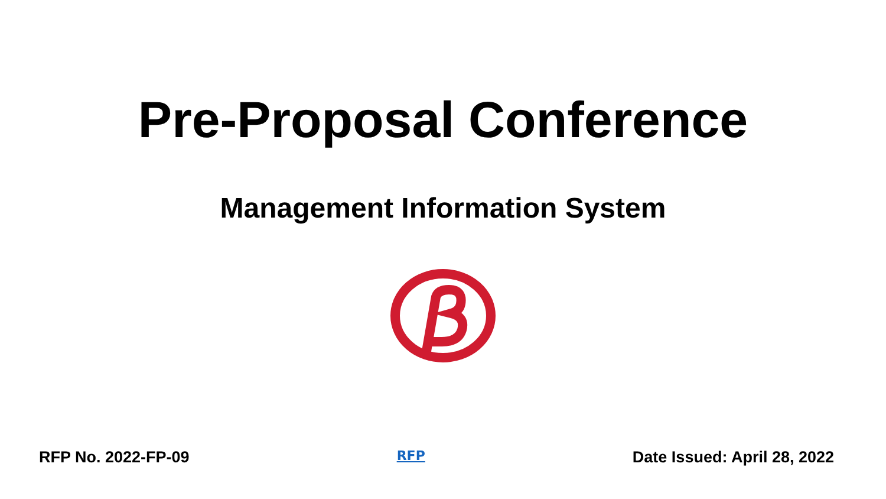Pre-Proposal Conference
Management Information System
RFP No. 2022-FP-09 RFP Date Issued: April 28, 2022